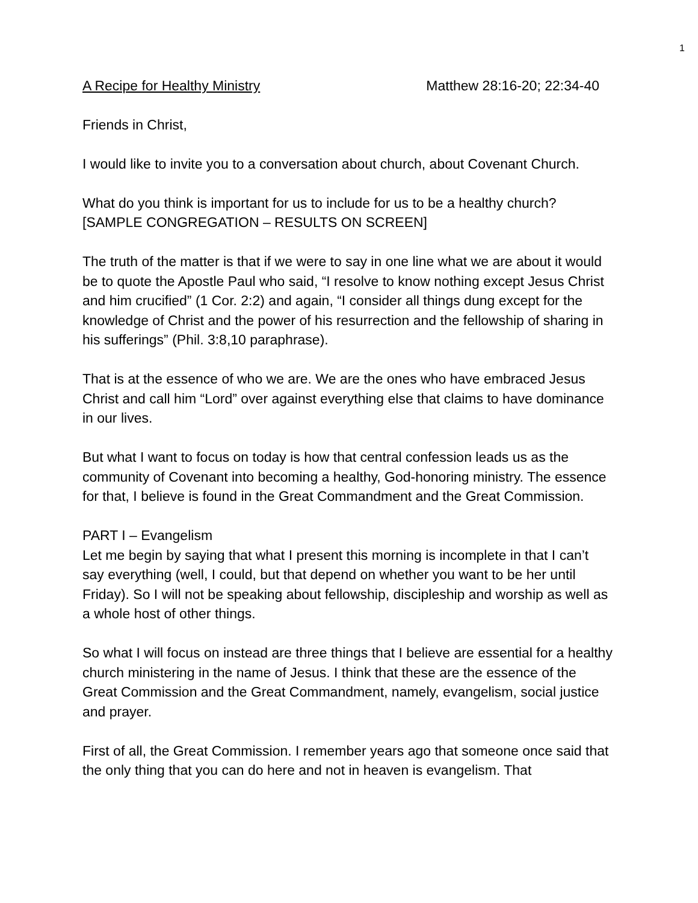1
A Recipe for Healthy Ministry Matthew 28:16-20; 22:34-40
Friends in Christ,
I would like to invite you to a conversation about church, about Covenant Church.
What do you think is important for us to include for us to be a healthy church? [SAMPLE CONGREGATION – RESULTS ON SCREEN]
The truth of the matter is that if we were to say in one line what we are about it would be to quote the Apostle Paul who said, “I resolve to know nothing except Jesus Christ and him crucified” (1 Cor. 2:2) and again, “I consider all things dung except for the knowledge of Christ and the power of his resurrection and the fellowship of sharing in his sufferings” (Phil. 3:8,10 paraphrase).
That is at the essence of who we are. We are the ones who have embraced Jesus Christ and call him “Lord” over against everything else that claims to have dominance in our lives.
But what I want to focus on today is how that central confession leads us as the community of Covenant into becoming a healthy, God-honoring ministry. The essence for that, I believe is found in the Great Commandment and the Great Commission.
PART I – Evangelism
Let me begin by saying that what I present this morning is incomplete in that I can’t say everything (well, I could, but that depend on whether you want to be her until Friday). So I will not be speaking about fellowship, discipleship and worship as well as a whole host of other things.
So what I will focus on instead are three things that I believe are essential for a healthy church ministering in the name of Jesus. I think that these are the essence of the Great Commission and the Great Commandment, namely, evangelism, social justice and prayer.
First of all, the Great Commission. I remember years ago that someone once said that the only thing that you can do here and not in heaven is evangelism. That